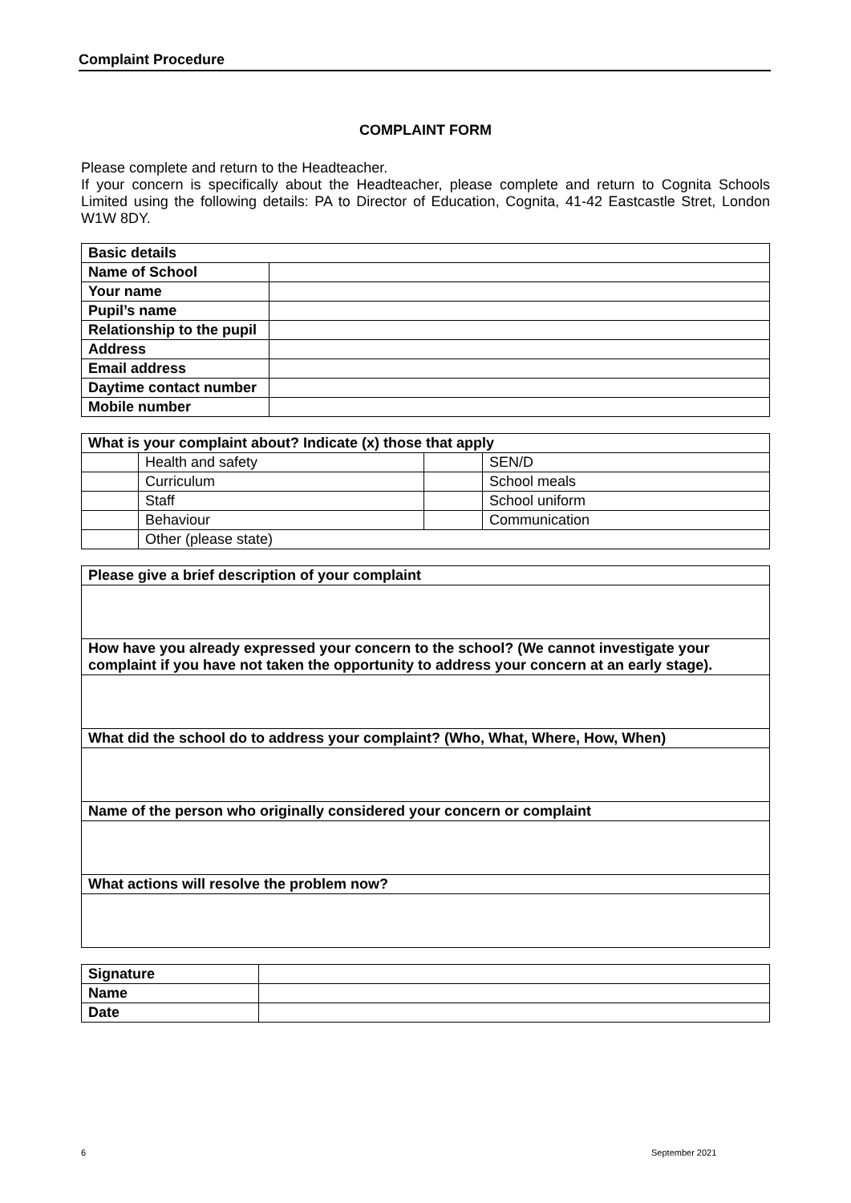Complaint Procedure
COMPLAINT FORM
Please complete and return to the Headteacher.
If your concern is specifically about the Headteacher, please complete and return to Cognita Schools Limited using the following details: PA to Director of Education, Cognita, 41-42 Eastcastle Stret, London W1W 8DY.
| Basic details | |
| Name of School | |
| Your name | |
| Pupil’s name | |
| Relationship to the pupil | |
| Address | |
| Email address | |
| Daytime contact number | |
| Mobile number | |
| What is your complaint about? Indicate (x) those that apply | | | |
| | Health and safety | | SEN/D |
| | Curriculum | | School meals |
| | Staff | | School uniform |
| | Behaviour | | Communication |
| | Other (please state) | | |
| Please give a brief description of your complaint |
| How have you already expressed your concern to the school? (We cannot investigate your complaint if you have not taken the opportunity to address your concern at an early stage). |
| What did the school do to address your complaint? (Who, What, Where, How, When) |
| Name of the person who originally considered your concern or complaint |
| What actions will resolve the problem now? |
| Signature | |
| Name | |
| Date | |
6 September 2021